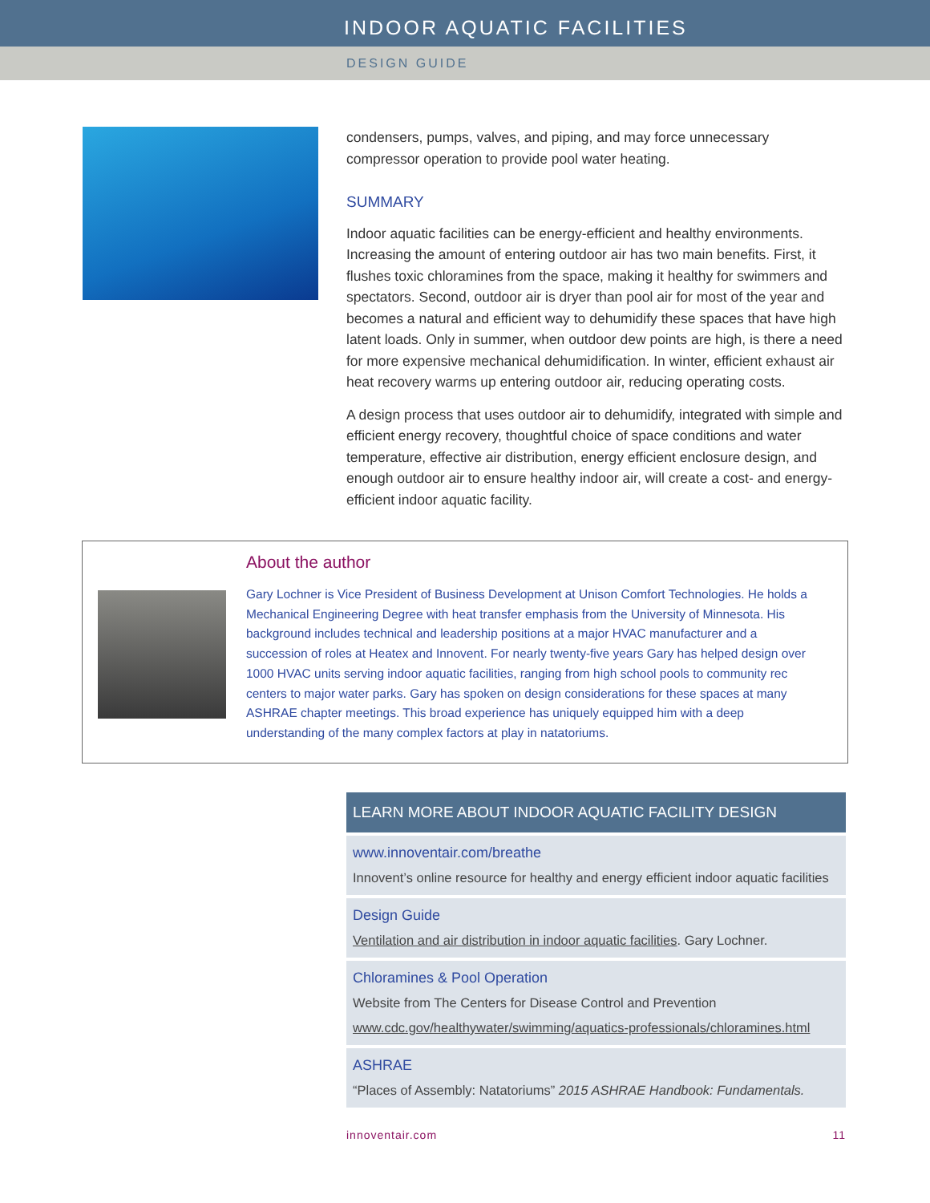INDOOR AQUATIC FACILITIES
DESIGN GUIDE
condensers, pumps, valves, and piping, and may force unnecessary compressor operation to provide pool water heating.
SUMMARY
Indoor aquatic facilities can be energy-efficient and healthy environments. Increasing the amount of entering outdoor air has two main benefits. First, it flushes toxic chloramines from the space, making it healthy for swimmers and spectators. Second, outdoor air is dryer than pool air for most of the year and becomes a natural and efficient way to dehumidify these spaces that have high latent loads. Only in summer, when outdoor dew points are high, is there a need for more expensive mechanical dehumidification. In winter, efficient exhaust air heat recovery warms up entering outdoor air, reducing operating costs.
A design process that uses outdoor air to dehumidify, integrated with simple and efficient energy recovery, thoughtful choice of space conditions and water temperature, effective air distribution, energy efficient enclosure design, and enough outdoor air to ensure healthy indoor air, will create a cost- and energy-efficient indoor aquatic facility.
About the author
Gary Lochner is Vice President of Business Development at Unison Comfort Technologies. He holds a Mechanical Engineering Degree with heat transfer emphasis from the University of Minnesota. His background includes technical and leadership positions at a major HVAC manufacturer and a succession of roles at Heatex and Innovent. For nearly twenty-five years Gary has helped design over 1000 HVAC units serving indoor aquatic facilities, ranging from high school pools to community rec centers to major water parks. Gary has spoken on design considerations for these spaces at many ASHRAE chapter meetings. This broad experience has uniquely equipped him with a deep understanding of the many complex factors at play in natatoriums.
LEARN MORE ABOUT INDOOR AQUATIC FACILITY DESIGN
www.innoventair.com/breathe
Innovent’s online resource for healthy and energy efficient indoor aquatic facilities
Design Guide
Ventilation and air distribution in indoor aquatic facilities. Gary Lochner.
Chloramines & Pool Operation
Website from The Centers for Disease Control and Prevention
www.cdc.gov/healthywater/swimming/aquatics-professionals/chloramines.html
ASHRAE
“Places of Assembly: Natatoriums” 2015 ASHRAE Handbook: Fundamentals.
innoventair.com 11